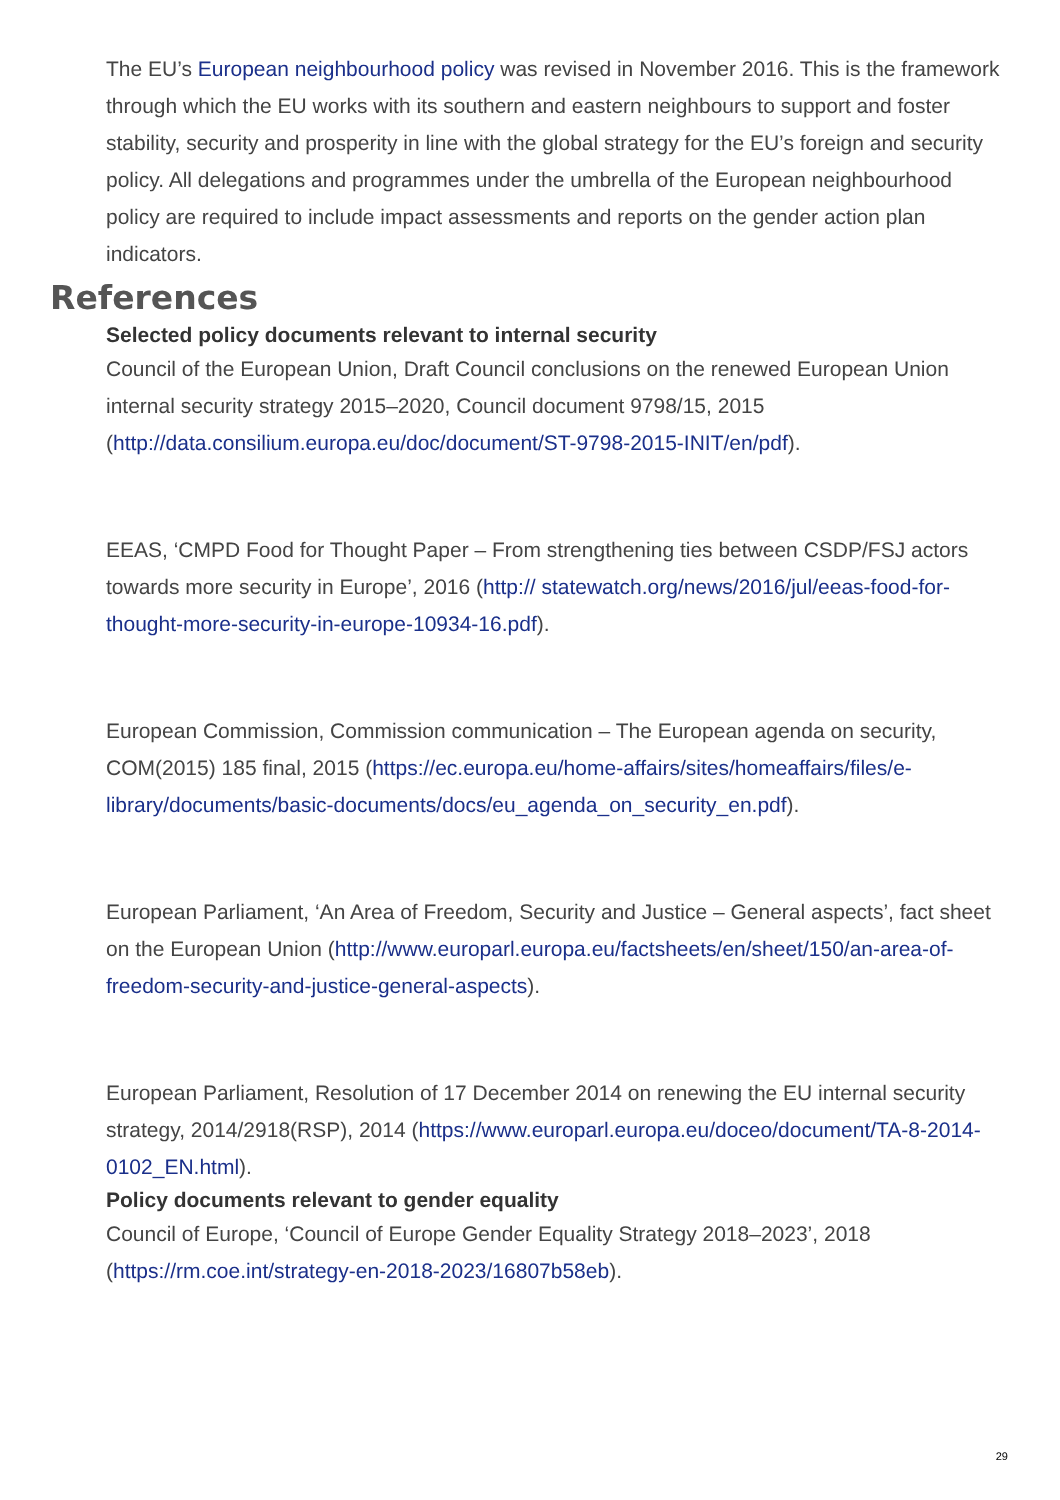The EU’s European neighbourhood policy was revised in November 2016. This is the framework through which the EU works with its southern and eastern neighbours to support and foster stability, security and prosperity in line with the global strategy for the EU’s foreign and security policy. All delegations and programmes under the umbrella of the European neighbourhood policy are required to include impact assessments and reports on the gender action plan indicators.
References
Selected policy documents relevant to internal security
Council of the European Union, Draft Council conclusions on the renewed European Union internal security strategy 2015–2020, Council document 9798/15, 2015 (http://data.consilium.europa.eu/doc/document/ST-9798-2015-INIT/en/pdf).
EEAS, ‘CMPD Food for Thought Paper – From strengthening ties between CSDP/FSJ actors towards more security in Europe’, 2016 (http:// statewatch.org/news/2016/jul/eeas-food-for-thought-more-security-in-europe-10934-16.pdf).
European Commission, Commission communication – The European agenda on security, COM(2015) 185 final, 2015 (https://ec.europa.eu/home-affairs/sites/homeaffairs/files/e-library/documents/basic-documents/docs/eu_agenda_on_security_en.pdf).
European Parliament, ‘An Area of Freedom, Security and Justice – General aspects’, fact sheet on the European Union (http://www.europarl.europa.eu/factsheets/en/sheet/150/an-area-of-freedom-security-and-justice-general-aspects).
European Parliament, Resolution of 17 December 2014 on renewing the EU internal security strategy, 2014/2918(RSP), 2014 (https://www.europarl.europa.eu/doceo/document/TA-8-2014-0102_EN.html).
Policy documents relevant to gender equality
Council of Europe, ‘Council of Europe Gender Equality Strategy 2018–2023’, 2018 (https://rm.coe.int/strategy-en-2018-2023/16807b58eb).
29